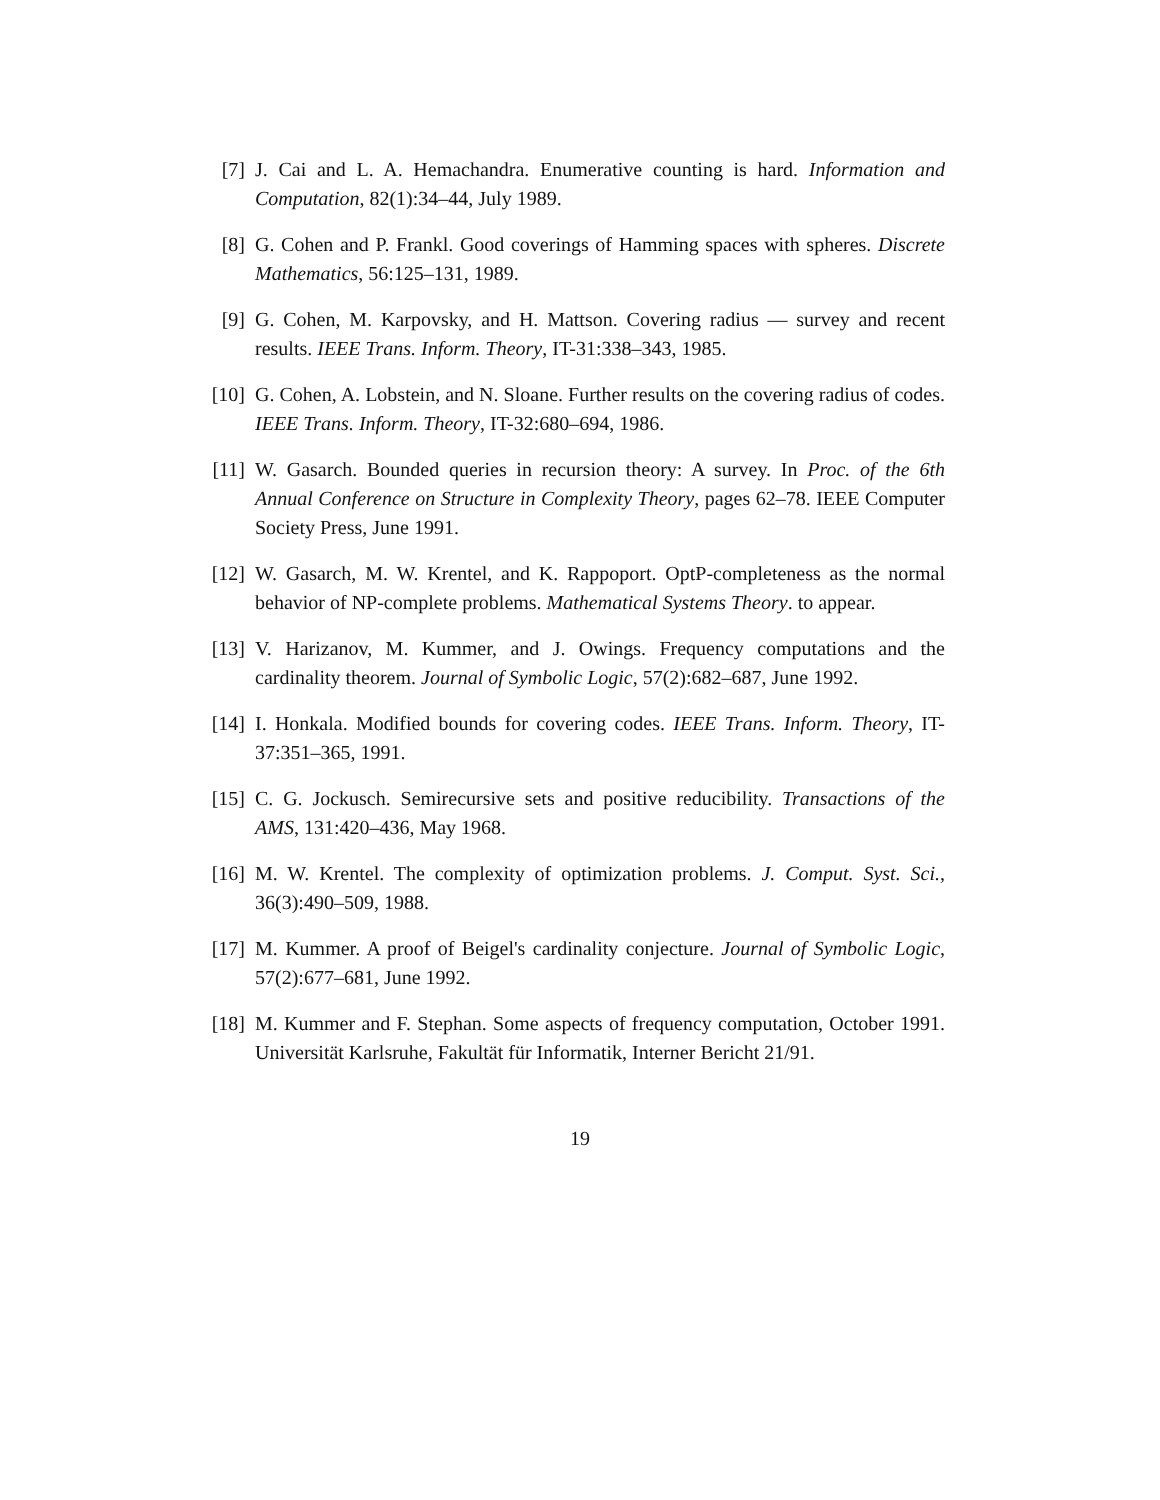[7] J. Cai and L. A. Hemachandra. Enumerative counting is hard. Information and Computation, 82(1):34–44, July 1989.
[8] G. Cohen and P. Frankl. Good coverings of Hamming spaces with spheres. Discrete Mathematics, 56:125–131, 1989.
[9] G. Cohen, M. Karpovsky, and H. Mattson. Covering radius — survey and recent results. IEEE Trans. Inform. Theory, IT-31:338–343, 1985.
[10]
G. Cohen, A. Lobstein, and N. Sloane. Further results on the covering radius of codes. IEEE Trans. Inform. Theory, IT-32:680–694, 1986.
[11]
W. Gasarch. Bounded queries in recursion theory: A survey. In Proc. of the 6th Annual Conference on Structure in Complexity Theory, pages 62–78. IEEE Computer Society Press, June 1991.
[12]
W. Gasarch, M. W. Krentel, and K. Rappoport. OptP-completeness as the normal behavior of NP-complete problems. Mathematical Systems Theory. to appear.
[13]
V. Harizanov, M. Kummer, and J. Owings. Frequency computations and the cardinality theorem. Journal of Symbolic Logic, 57(2):682–687, June 1992.
[14]
I. Honkala. Modified bounds for covering codes. IEEE Trans. Inform. Theory, IT-37:351–365, 1991.
[15]
C. G. Jockusch. Semirecursive sets and positive reducibility. Transactions of the AMS, 131:420–436, May 1968.
[16]
M. W. Krentel. The complexity of optimization problems. J. Comput. Syst. Sci., 36(3):490–509, 1988.
[17]
M. Kummer. A proof of Beigel's cardinality conjecture. Journal of Symbolic Logic, 57(2):677–681, June 1992.
[18]
M. Kummer and F. Stephan. Some aspects of frequency computation, October 1991. Universität Karlsruhe, Fakultät für Informatik, Interner Bericht 21/91.
19